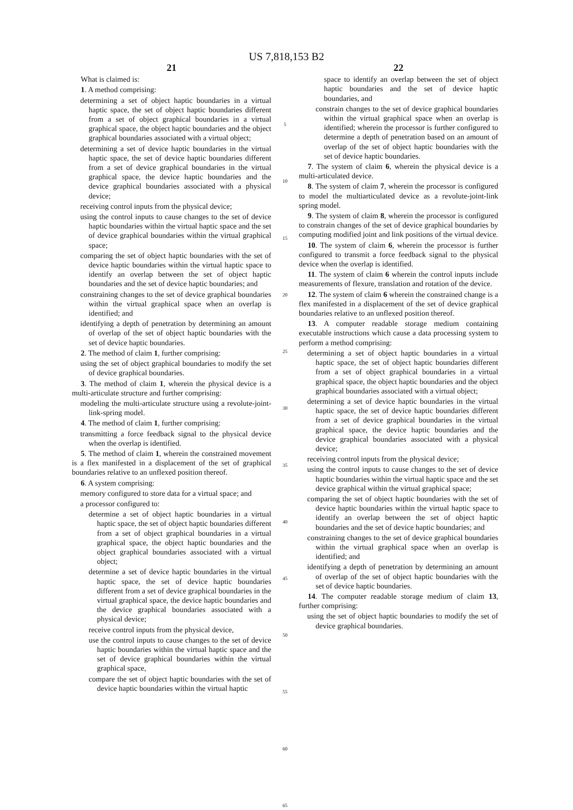US 7,818,153 B2
21
What is claimed is:
1. A method comprising:
determining a set of object haptic boundaries in a virtual haptic space, the set of object haptic boundaries different from a set of object graphical boundaries in a virtual graphical space, the object haptic boundaries and the object graphical boundaries associated with a virtual object;
determining a set of device haptic boundaries in the virtual haptic space, the set of device haptic boundaries different from a set of device graphical boundaries in the virtual graphical space, the device haptic boundaries and the device graphical boundaries associated with a physical device;
receiving control inputs from the physical device;
using the control inputs to cause changes to the set of device haptic boundaries within the virtual haptic space and the set of device graphical boundaries within the virtual graphical space;
comparing the set of object haptic boundaries with the set of device haptic boundaries within the virtual haptic space to identify an overlap between the set of object haptic boundaries and the set of device haptic boundaries; and
constraining changes to the set of device graphical boundaries within the virtual graphical space when an overlap is identified; and
identifying a depth of penetration by determining an amount of overlap of the set of object haptic boundaries with the set of device haptic boundaries.
2. The method of claim 1, further comprising:
using the set of object graphical boundaries to modify the set of device graphical boundaries.
3. The method of claim 1, wherein the physical device is a multi-articulate structure and further comprising:
modeling the multi-articulate structure using a revolute-joint-link-spring model.
4. The method of claim 1, further comprising:
transmitting a force feedback signal to the physical device when the overlap is identified.
5. The method of claim 1, wherein the constrained movement is a flex manifested in a displacement of the set of graphical boundaries relative to an unflexed position thereof.
6. A system comprising:
memory configured to store data for a virtual space; and
a processor configured to:
determine a set of object haptic boundaries in a virtual haptic space, the set of object haptic boundaries different from a set of object graphical boundaries in a virtual graphical space, the object haptic boundaries and the object graphical boundaries associated with a virtual object;
determine a set of device haptic boundaries in the virtual haptic space, the set of device haptic boundaries different from a set of device graphical boundaries in the virtual graphical space, the device haptic boundaries and the device graphical boundaries associated with a physical device;
receive control inputs from the physical device,
use the control inputs to cause changes to the set of device haptic boundaries within the virtual haptic space and the set of device graphical boundaries within the virtual graphical space,
compare the set of object haptic boundaries with the set of device haptic boundaries within the virtual haptic
5
10
15
20
25
30
35
40
45
50
55
60
65
22
space to identify an overlap between the set of object haptic boundaries and the set of device haptic boundaries, and
constrain changes to the set of device graphical boundaries within the virtual graphical space when an overlap is identified; wherein the processor is further configured to determine a depth of penetration based on an amount of overlap of the set of object haptic boundaries with the set of device haptic boundaries.
7. The system of claim 6, wherein the physical device is a multi-articulated device.
8. The system of claim 7, wherein the processor is configured to model the multiarticulated device as a revolute-joint-link spring model.
9. The system of claim 8, wherein the processor is configured to constrain changes of the set of device graphical boundaries by computing modified joint and link positions of the virtual device.
10. The system of claim 6, wherein the processor is further configured to transmit a force feedback signal to the physical device when the overlap is identified.
11. The system of claim 6 wherein the control inputs include measurements of flexure, translation and rotation of the device.
12. The system of claim 6 wherein the constrained change is a flex manifested in a displacement of the set of device graphical boundaries relative to an unflexed position thereof.
13. A computer readable storage medium containing executable instructions which cause a data processing system to perform a method comprising:
determining a set of object haptic boundaries in a virtual haptic space, the set of object haptic boundaries different from a set of object graphical boundaries in a virtual graphical space, the object haptic boundaries and the object graphical boundaries associated with a virtual object;
determining a set of device haptic boundaries in the virtual haptic space, the set of device haptic boundaries different from a set of device graphical boundaries in the virtual graphical space, the device haptic boundaries and the device graphical boundaries associated with a physical device;
receiving control inputs from the physical device;
using the control inputs to cause changes to the set of device haptic boundaries within the virtual haptic space and the set device graphical within the virtual graphical space;
comparing the set of object haptic boundaries with the set of device haptic boundaries within the virtual haptic space to identify an overlap between the set of object haptic boundaries and the set of device haptic boundaries; and
constraining changes to the set of device graphical boundaries within the virtual graphical space when an overlap is identified; and
identifying a depth of penetration by determining an amount of overlap of the set of object haptic boundaries with the set of device haptic boundaries.
14. The computer readable storage medium of claim 13, further comprising:
using the set of object haptic boundaries to modify the set of device graphical boundaries.